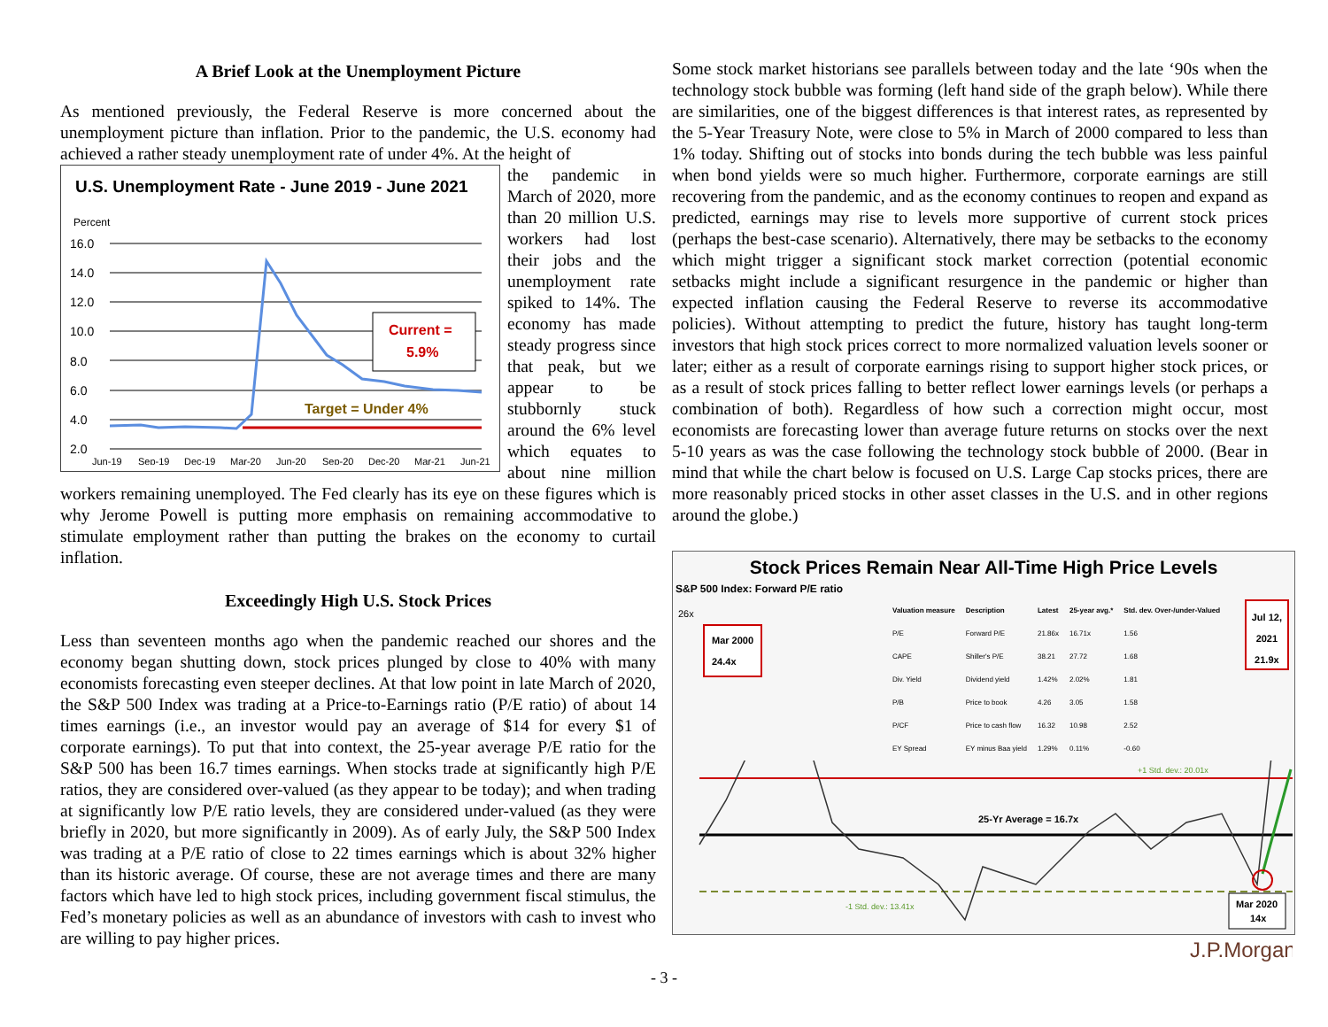A Brief Look at the Unemployment Picture
As mentioned previously, the Federal Reserve is more concerned about the unemployment picture than inflation. Prior to the pandemic, the U.S. economy had achieved a rather steady unemployment rate of under 4%. At the height of
U.S. Unemployment Rate - June 2019 - June 2021
Percent
16.0
14.0
12.0
10.0
8.0
6.0
4.0
2.0
Current =
5.9%
Target = Under 4%
Jun-19
Sep-19
Dec-19
Mar-20
Jun-20
Sep-20
Dec-20
Mar-21
Jun-21
the pandemic in March of 2020, more than 20 million U.S. workers had lost their jobs and the unemployment rate spiked to 14%. The economy has made steady progress since that peak, but we appear to be stubbornly stuck around the 6% level which equates to about nine million workers remaining unemployed. The Fed clearly has its eye on these figures which is why Jerome Powell is putting more emphasis on remaining accommodative to stimulate employment rather than putting the brakes on the economy to curtail inflation.
Exceedingly High U.S. Stock Prices
Less than seventeen months ago when the pandemic reached our shores and the economy began shutting down, stock prices plunged by close to 40% with many economists forecasting even steeper declines. At that low point in late March of 2020, the S&P 500 Index was trading at a Price-to-Earnings ratio (P/E ratio) of about 14 times earnings (i.e., an investor would pay an average of $14 for every $1 of corporate earnings). To put that into context, the 25-year average P/E ratio for the S&P 500 has been 16.7 times earnings. When stocks trade at significantly high P/E ratios, they are considered over-valued (as they appear to be today); and when trading at significantly low P/E ratio levels, they are considered under-valued (as they were briefly in 2020, but more significantly in 2009). As of early July, the S&P 500 Index was trading at a P/E ratio of close to 22 times earnings which is about 32% higher than its historic average. Of course, these are not average times and there are many factors which have led to high stock prices, including government fiscal stimulus, the Fed’s monetary policies as well as an abundance of investors with cash to invest who are willing to pay higher prices.
Some stock market historians see parallels between today and the late ‘90s when the technology stock bubble was forming (left hand side of the graph below). While there are similarities, one of the biggest differences is that interest rates, as represented by the 5-Year Treasury Note, were close to 5% in March of 2000 compared to less than 1% today. Shifting out of stocks into bonds during the tech bubble was less painful when bond yields were so much higher. Furthermore, corporate earnings are still recovering from the pandemic, and as the economy continues to reopen and expand as predicted, earnings may rise to levels more supportive of current stock prices (perhaps the best-case scenario). Alternatively, there may be setbacks to the economy which might trigger a significant stock market correction (potential economic setbacks might include a significant resurgence in the pandemic or higher than expected inflation causing the Federal Reserve to reverse its accommodative policies). Without attempting to predict the future, history has taught long-term investors that high stock prices correct to more normalized valuation levels sooner or later; either as a result of corporate earnings rising to support higher stock prices, or as a result of stock prices falling to better reflect lower earnings levels (or perhaps a combination of both). Regardless of how such a correction might occur, most economists are forecasting lower than average future returns on stocks over the next 5-10 years as was the case following the technology stock bubble of 2000. (Bear in mind that while the chart below is focused on U.S. Large Cap stocks prices, there are more reasonably priced stocks in other asset classes in the U.S. and in other regions around the globe.)
Stock Prices Remain Near All-Time High Price Levels
S&P 500 Index: Forward P/E ratio
26x
Mar 2000
24.4x
| Valuation measure | Description | Latest | 25-year avg.* | Std. dev. Over-/under-Valued |
| --- | --- | --- | --- | --- |
| P/E | Forward P/E | 21.86x | 16.71x | 1.56 |
| CAPE | Shiller's P/E | 38.21 | 27.72 | 1.68 |
| Div. Yield | Dividend yield | 1.42% | 2.02% | 1.81 |
| P/B | Price to book | 4.26 | 3.05 | 1.58 |
| P/CF | Price to cash flow | 16.32 | 10.98 | 2.52 |
| EY Spread | EY minus Baa yield | 1.29% | 0.11% | -0.60 |
Jul 12,
2021
21.9x
+1 Std. dev.: 20.01x
25-Yr Average = 16.7x
-1 Std. dev.: 13.41x
Mar 2020
14x
J.P.Morgan
- 3 -